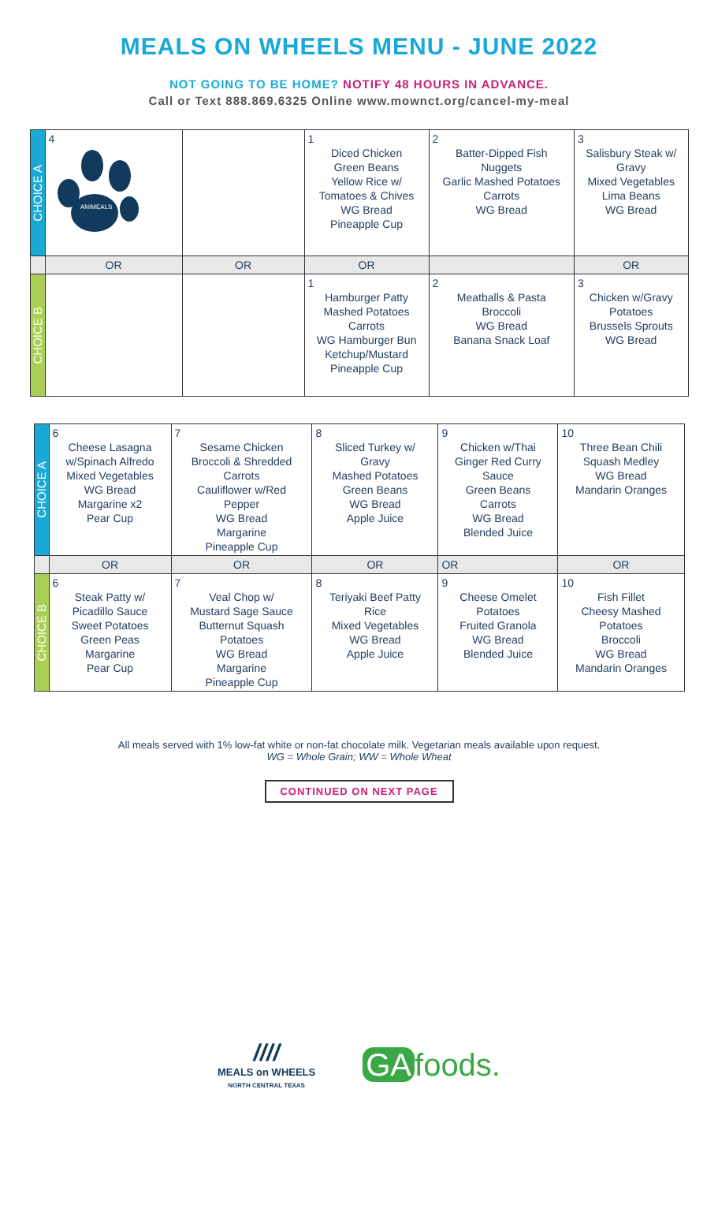MEALS ON WHEELS MENU - JUNE 2022
NOT GOING TO BE HOME? NOTIFY 48 HOURS IN ADVANCE.
Call or Text 888.869.6325 Online www.mownct.org/cancel-my-meal
| CHOICE A | 4 ANIMEALS | | 1 Diced Chicken Green Beans Yellow Rice w/ Tomatoes & Chives WG Bread Pineapple Cup | 2 Batter-Dipped Fish Nuggets Garlic Mashed Potatoes Carrots WG Bread | 3 Salisbury Steak w/ Gravy Mixed Vegetables Lima Beans WG Bread |
| | OR | OR | OR | | OR |
| CHOICE B | | | 1 Hamburger Patty Mashed Potatoes Carrots WG Hamburger Bun Ketchup/Mustard Pineapple Cup | 2 Meatballs & Pasta Broccoli WG Bread Banana Snack Loaf | 3 Chicken w/Gravy Potatoes Brussels Sprouts WG Bread |
| CHOICE A | 6 Cheese Lasagna w/Spinach Alfredo Mixed Vegetables WG Bread Margarine x2 Pear Cup | 7 Sesame Chicken Broccoli & Shredded Carrots Cauliflower w/Red Pepper WG Bread Margarine Pineapple Cup | 8 Sliced Turkey w/ Gravy Mashed Potatoes Green Beans WG Bread Apple Juice | 9 Chicken w/Thai Ginger Red Curry Sauce Green Beans Carrots WG Bread Blended Juice | 10 Three Bean Chili Squash Medley WG Bread Mandarin Oranges |
| | OR | OR | OR | OR | OR |
| CHOICE B | 6 Steak Patty w/ Picadillo Sauce Sweet Potatoes Green Peas Margarine Pear Cup | 7 Veal Chop w/ Mustard Sage Sauce Butternut Squash Potatoes WG Bread Margarine Pineapple Cup | 8 Teriyaki Beef Patty Rice Mixed Vegetables WG Bread Apple Juice | 9 Cheese Omelet Potatoes Fruited Granola WG Bread Blended Juice | 10 Fish Fillet Cheesy Mashed Potatoes Broccoli WG Bread Mandarin Oranges |
All meals served with 1% low-fat white or non-fat chocolate milk. Vegetarian meals available upon request.
WG = Whole Grain; WW = Whole Wheat
CONTINUED ON NEXT PAGE
////
MEALS on WHEELS
NORTH CENTRAL TEXAS
GA foods.